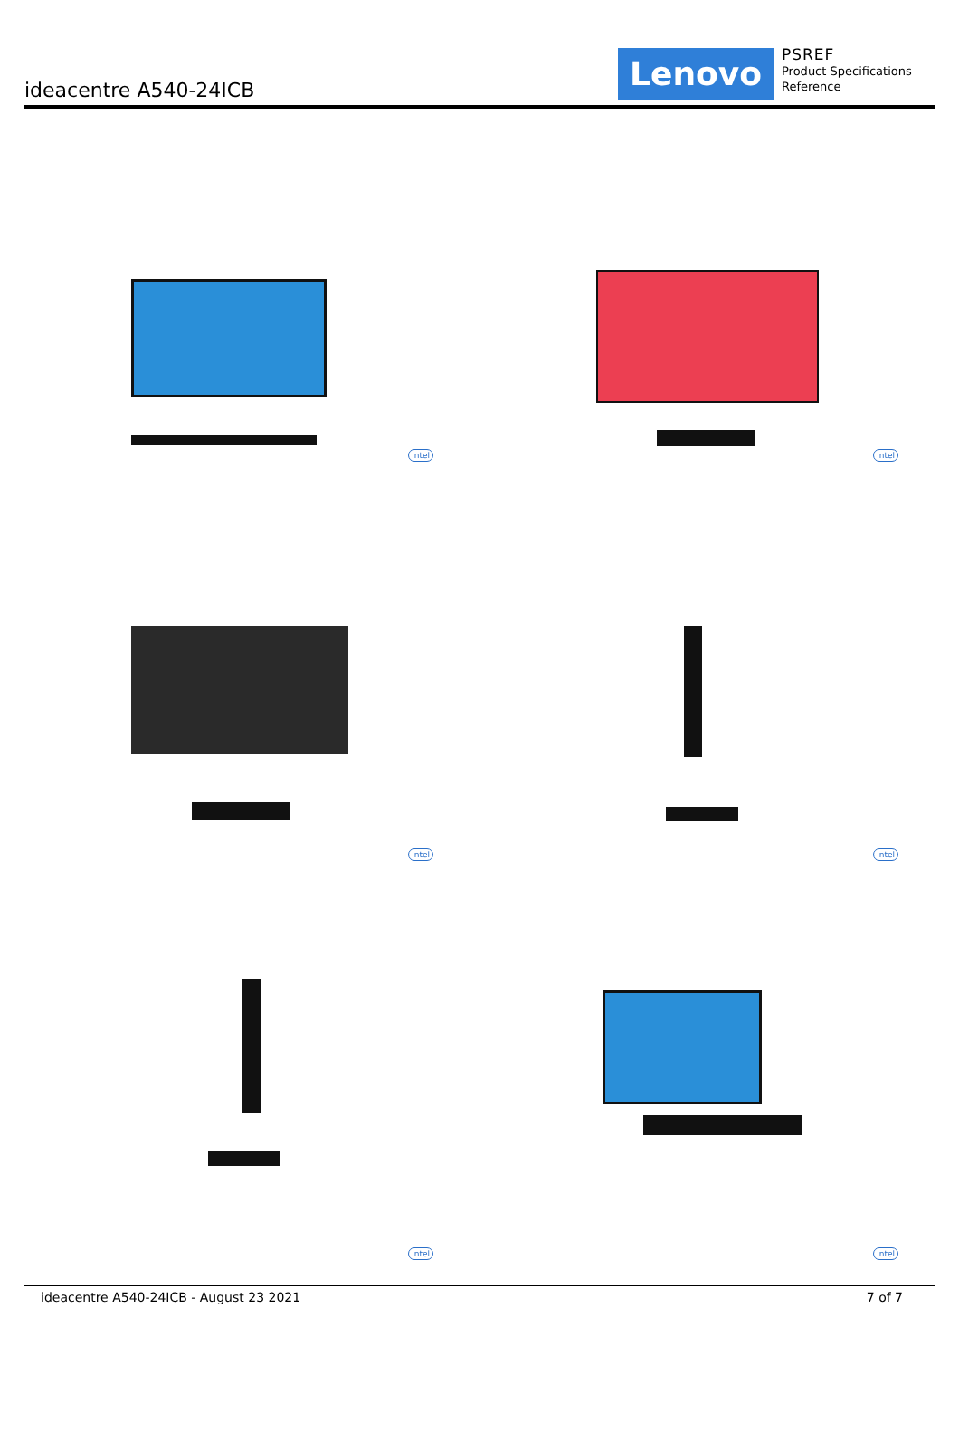ideacentre A540-24ICB
Lenovo
PSREF
Product Specifications
Reference
intel
intel
intel
intel
intel
intel
ideacentre A540-24ICB - August 23 2021 7 of 7